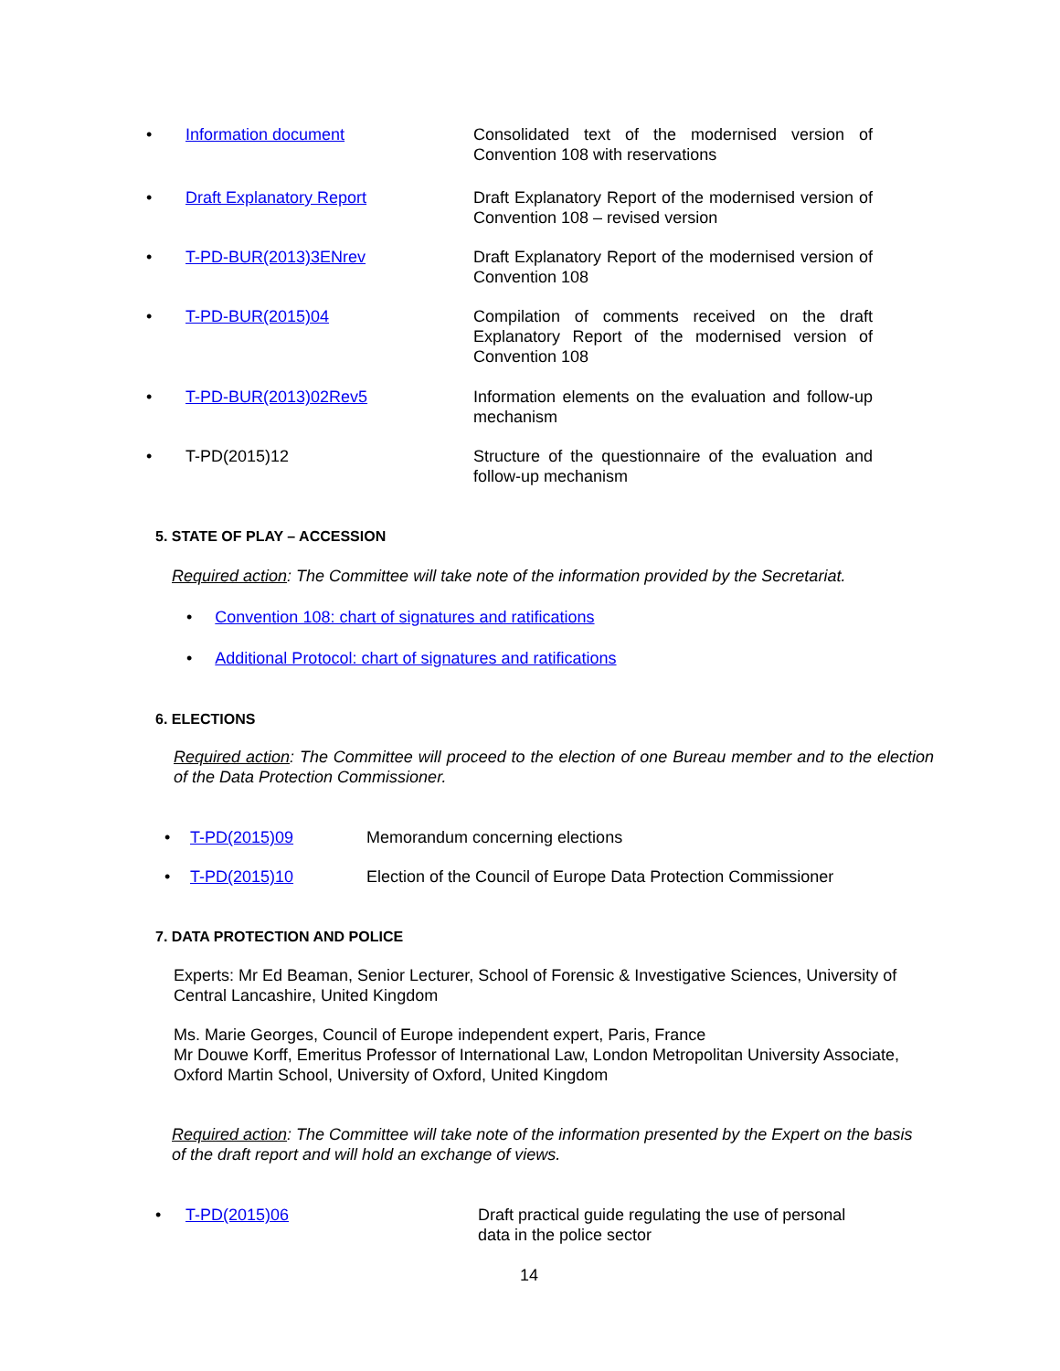• Information document Consolidated text of the modernised version of Convention 108 with reservations
• Draft Explanatory Report Draft Explanatory Report of the modernised version of Convention 108 – revised version
• T-PD-BUR(2013)3ENrev Draft Explanatory Report of the modernised version of Convention 108
• T-PD-BUR(2015)04 Compilation of comments received on the draft Explanatory Report of the modernised version of Convention 108
• T-PD-BUR(2013)02Rev5 Information elements on the evaluation and follow-up mechanism
• T-PD(2015)12 Structure of the questionnaire of the evaluation and follow-up mechanism
5. STATE OF PLAY – ACCESSION
Required action: The Committee will take note of the information provided by the Secretariat.
• Convention 108: chart of signatures and ratifications
• Additional Protocol: chart of signatures and ratifications
6. ELECTIONS
Required action: The Committee will proceed to the election of one Bureau member and to the election of the Data Protection Commissioner.
• T-PD(2015)09 Memorandum concerning elections
• T-PD(2015)10 Election of the Council of Europe Data Protection Commissioner
7. DATA PROTECTION AND POLICE
Experts: Mr Ed Beaman, Senior Lecturer, School of Forensic & Investigative Sciences, University of Central Lancashire, United Kingdom
Ms. Marie Georges, Council of Europe independent expert, Paris, France
Mr Douwe Korff, Emeritus Professor of International Law, London Metropolitan University Associate, Oxford Martin School, University of Oxford, United Kingdom
Required action: The Committee will take note of the information presented by the Expert on the basis of the draft report and will hold an exchange of views.
• T-PD(2015)06 Draft practical guide regulating the use of personal data in the police sector
14